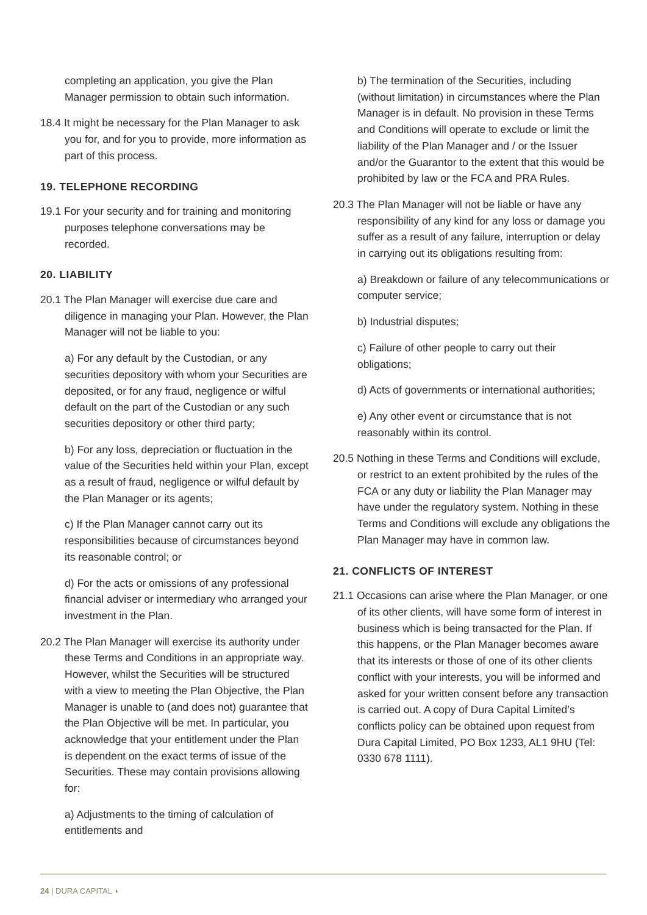completing an application, you give the Plan Manager permission to obtain such information.
18.4 It might be necessary for the Plan Manager to ask you for, and for you to provide, more information as part of this process.
19. TELEPHONE RECORDING
19.1 For your security and for training and monitoring purposes telephone conversations may be recorded.
20. LIABILITY
20.1 The Plan Manager will exercise due care and diligence in managing your Plan. However, the Plan Manager will not be liable to you:
a) For any default by the Custodian, or any securities depository with whom your Securities are deposited, or for any fraud, negligence or wilful default on the part of the Custodian or any such securities depository or other third party;
b) For any loss, depreciation or fluctuation in the value of the Securities held within your Plan, except as a result of fraud, negligence or wilful default by the Plan Manager or its agents;
c) If the Plan Manager cannot carry out its responsibilities because of circumstances beyond its reasonable control; or
d) For the acts or omissions of any professional financial adviser or intermediary who arranged your investment in the Plan.
20.2 The Plan Manager will exercise its authority under these Terms and Conditions in an appropriate way. However, whilst the Securities will be structured with a view to meeting the Plan Objective, the Plan Manager is unable to (and does not) guarantee that the Plan Objective will be met. In particular, you acknowledge that your entitlement under the Plan is dependent on the exact terms of issue of the Securities. These may contain provisions allowing for:
a) Adjustments to the timing of calculation of entitlements and
b) The termination of the Securities, including (without limitation) in circumstances where the Plan Manager is in default. No provision in these Terms and Conditions will operate to exclude or limit the liability of the Plan Manager and / or the Issuer and/or the Guarantor to the extent that this would be prohibited by law or the FCA and PRA Rules.
20.3 The Plan Manager will not be liable or have any responsibility of any kind for any loss or damage you suffer as a result of any failure, interruption or delay in carrying out its obligations resulting from:
a) Breakdown or failure of any telecommunications or computer service;
b) Industrial disputes;
c) Failure of other people to carry out their obligations;
d) Acts of governments or international authorities;
e) Any other event or circumstance that is not reasonably within its control.
20.5 Nothing in these Terms and Conditions will exclude, or restrict to an extent prohibited by the rules of the FCA or any duty or liability the Plan Manager may have under the regulatory system. Nothing in these Terms and Conditions will exclude any obligations the Plan Manager may have in common law.
21. CONFLICTS OF INTEREST
21.1 Occasions can arise where the Plan Manager, or one of its other clients, will have some form of interest in business which is being transacted for the Plan. If this happens, or the Plan Manager becomes aware that its interests or those of one of its other clients conflict with your interests, you will be informed and asked for your written consent before any transaction is carried out. A copy of Dura Capital Limited’s conflicts policy can be obtained upon request from Dura Capital Limited, PO Box 1233, AL1 9HU (Tel: 0330 678 1111).
24 | DURA CAPITAL ◗